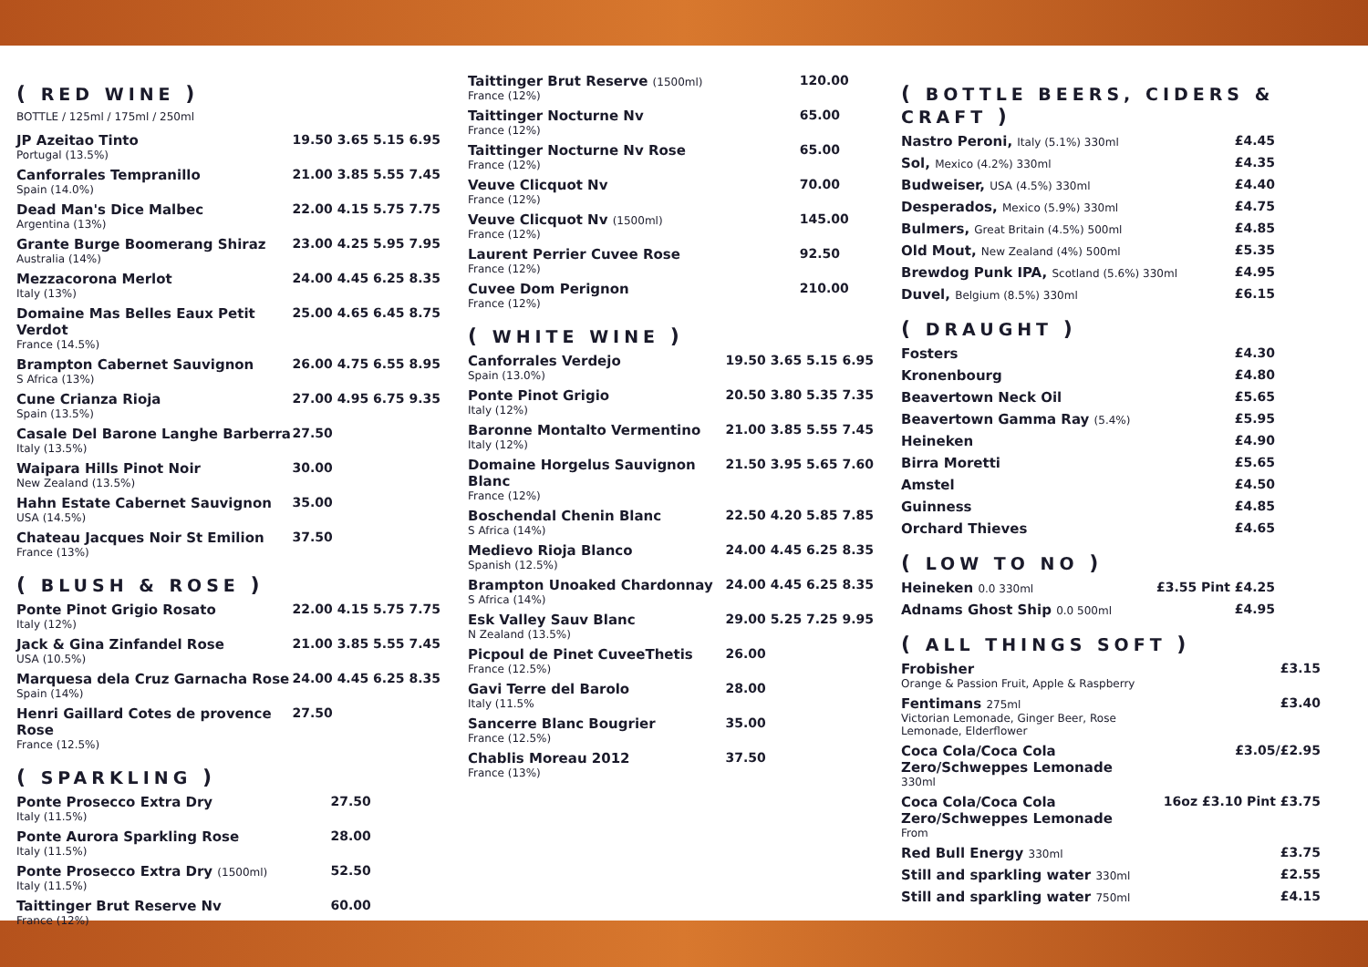( RED WINE )
BOTTLE / 125ml / 175ml / 250ml
| JP Azeitao Tinto Portugal (13.5%) | 19.50 3.65 5.15 6.95 |
| Canforrales Tempranillo Spain (14.0%) | 21.00 3.85 5.55 7.45 |
| Dead Man's Dice Malbec Argentina (13%) | 22.00 4.15 5.75 7.75 |
| Grante Burge Boomerang Shiraz Australia (14%) | 23.00 4.25 5.95 7.95 |
| Mezzacorona Merlot Italy (13%) | 24.00 4.45 6.25 8.35 |
| Domaine Mas Belles Eaux Petit Verdot France (14.5%) | 25.00 4.65 6.45 8.75 |
| Brampton Cabernet Sauvignon S Africa (13%) | 26.00 4.75 6.55 8.95 |
| Cune Crianza Rioja Spain (13.5%) | 27.00 4.95 6.75 9.35 |
| Casale Del Barone Langhe Barberra Italy (13.5%) | 27.50 |
| Waipara Hills Pinot Noir New Zealand (13.5%) | 30.00 |
| Hahn Estate Cabernet Sauvignon USA (14.5%) | 35.00 |
| Chateau Jacques Noir St Emilion France (13%) | 37.50 |
( BLUSH & ROSE )
| Ponte Pinot Grigio Rosato Italy (12%) | 22.00 4.15 5.75 7.75 |
| Jack & Gina Zinfandel Rose USA (10.5%) | 21.00 3.85 5.55 7.45 |
| Marquesa dela Cruz Garnacha Rose Spain (14%) | 24.00 4.45 6.25 8.35 |
| Henri Gaillard Cotes de provence Rose France (12.5%) | 27.50 |
( SPARKLING )
| Ponte Prosecco Extra Dry Italy (11.5%) | 27.50 |
| Ponte Aurora Sparkling Rose Italy (11.5%) | 28.00 |
| Ponte Prosecco Extra Dry (1500ml) Italy (11.5%) | 52.50 |
| Taittinger Brut Reserve Nv France (12%) | 60.00 |
| Taittinger Brut Reserve (1500ml) France (12%) | 120.00 |
| Taittinger Nocturne Nv France (12%) | 65.00 |
| Taittinger Nocturne Nv Rose France (12%) | 65.00 |
| Veuve Clicquot Nv France (12%) | 70.00 |
| Veuve Clicquot Nv (1500ml) France (12%) | 145.00 |
| Laurent Perrier Cuvee Rose France (12%) | 92.50 |
| Cuvee Dom Perignon France (12%) | 210.00 |
( WHITE WINE )
| Canforrales Verdejo Spain (13.0%) | 19.50 3.65 5.15 6.95 |
| Ponte Pinot Grigio Italy (12%) | 20.50 3.80 5.35 7.35 |
| Baronne Montalto Vermentino Italy (12%) | 21.00 3.85 5.55 7.45 |
| Domaine Horgelus Sauvignon Blanc France (12%) | 21.50 3.95 5.65 7.60 |
| Boschendal Chenin Blanc S Africa (14%) | 22.50 4.20 5.85 7.85 |
| Medievo Rioja Blanco Spanish (12.5%) | 24.00 4.45 6.25 8.35 |
| Brampton Unoaked Chardonnay S Africa (14%) | 24.00 4.45 6.25 8.35 |
| Esk Valley Sauv Blanc N Zealand (13.5%) | 29.00 5.25 7.25 9.95 |
| Picpoul de Pinet CuveeThetis France (12.5%) | 26.00 |
| Gavi Terre del Barolo Italy (11.5% | 28.00 |
| Sancerre Blanc Bougrier France (12.5%) | 35.00 |
| Chablis Moreau 2012 France (13%) | 37.50 |
( BOTTLE BEERS, CIDERS & CRAFT )
| Nastro Peroni, Italy (5.1%) 330ml | £4.45 |
| Sol, Mexico (4.2%) 330ml | £4.35 |
| Budweiser, USA (4.5%) 330ml | £4.40 |
| Desperados, Mexico (5.9%) 330ml | £4.75 |
| Bulmers, Great Britain (4.5%) 500ml | £4.85 |
| Old Mout, New Zealand (4%) 500ml | £5.35 |
| Brewdog Punk IPA, Scotland (5.6%) 330ml | £4.95 |
| Duvel, Belgium (8.5%) 330ml | £6.15 |
( DRAUGHT )
| Fosters | £4.30 |
| Kronenbourg | £4.80 |
| Beavertown Neck Oil | £5.65 |
| Beavertown Gamma Ray (5.4%) | £5.95 |
| Heineken | £4.90 |
| Birra Moretti | £5.65 |
| Amstel | £4.50 |
| Guinness | £4.85 |
| Orchard Thieves | £4.65 |
( LOW TO NO )
| Heineken 0.0 330ml | £3.55 Pint £4.25 |
| Adnams Ghost Ship 0.0 500ml | £4.95 |
( ALL THINGS SOFT )
| Frobisher Orange & Passion Fruit, Apple & Raspberry | £3.15 |
| Fentimans 275ml Victorian Lemonade, Ginger Beer, Rose Lemonade, Elderflower | £3.40 |
| Coca Cola/Coca Cola Zero/Schweppes Lemonade 330ml | £3.05/£2.95 |
| Coca Cola/Coca Cola Zero/Schweppes Lemonade From | 16oz £3.10 Pint £3.75 |
| Red Bull Energy 330ml | £3.75 |
| Still and sparkling water 330ml | £2.55 |
| Still and sparkling water 750ml | £4.15 |